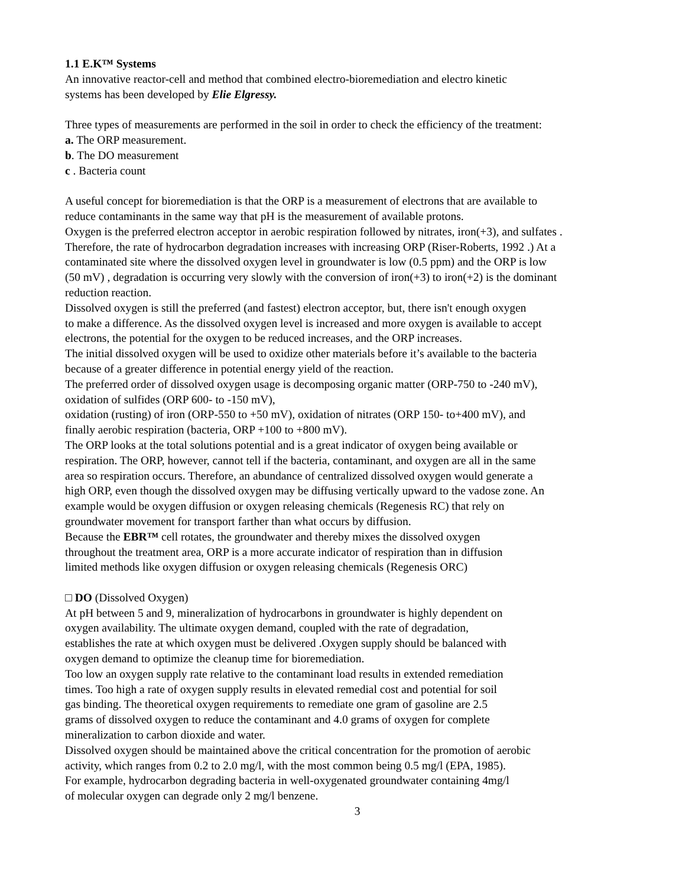1.1 E.K™ Systems
An innovative reactor-cell and method that combined electro-bioremediation and electro kinetic
systems has been developed by Elie Elgressy.
Three types of measurements are performed in the soil in order to check the efficiency of the treatment:
a. The ORP measurement.
b. The DO measurement
c . Bacteria count
A useful concept for bioremediation is that the ORP is a measurement of electrons that are available to
reduce contaminants in the same way that pH is the measurement of available protons.
Oxygen is the preferred electron acceptor in aerobic respiration followed by nitrates, iron(+3), and sulfates .
Therefore, the rate of hydrocarbon degradation increases with increasing ORP (Riser-Roberts, 1992 .) At a
contaminated site where the dissolved oxygen level in groundwater is low (0.5 ppm) and the ORP is low
(50 mV) , degradation is occurring very slowly with the conversion of iron(+3) to iron(+2) is the dominant
reduction reaction.
Dissolved oxygen is still the preferred (and fastest) electron acceptor, but, there isn't enough oxygen
to make a difference. As the dissolved oxygen level is increased and more oxygen is available to accept
electrons, the potential for the oxygen to be reduced increases, and the ORP increases.
The initial dissolved oxygen will be used to oxidize other materials before it’s available to the bacteria
because of a greater difference in potential energy yield of the reaction.
The preferred order of dissolved oxygen usage is decomposing organic matter (ORP-750 to -240 mV),
oxidation of sulfides (ORP 600- to -150 mV),
oxidation (rusting) of iron (ORP-550 to +50 mV), oxidation of nitrates (ORP 150- to+400 mV), and
finally aerobic respiration (bacteria, ORP +100 to +800 mV).
The ORP looks at the total solutions potential and is a great indicator of oxygen being available or
respiration. The ORP, however, cannot tell if the bacteria, contaminant, and oxygen are all in the same
area so respiration occurs. Therefore, an abundance of centralized dissolved oxygen would generate a
high ORP, even though the dissolved oxygen may be diffusing vertically upward to the vadose zone. An
example would be oxygen diffusion or oxygen releasing chemicals (Regenesis RC) that rely on
groundwater movement for transport farther than what occurs by diffusion.
Because the EBR™ cell rotates, the groundwater and thereby mixes the dissolved oxygen
throughout the treatment area, ORP is a more accurate indicator of respiration than in diffusion
limited methods like oxygen diffusion or oxygen releasing chemicals (Regenesis ORC)
□ DO (Dissolved Oxygen)
At pH between 5 and 9, mineralization of hydrocarbons in groundwater is highly dependent on
oxygen availability. The ultimate oxygen demand, coupled with the rate of degradation,
establishes the rate at which oxygen must be delivered .Oxygen supply should be balanced with
oxygen demand to optimize the cleanup time for bioremediation.
Too low an oxygen supply rate relative to the contaminant load results in extended remediation
times. Too high a rate of oxygen supply results in elevated remedial cost and potential for soil
gas binding. The theoretical oxygen requirements to remediate one gram of gasoline are 2.5
grams of dissolved oxygen to reduce the contaminant and 4.0 grams of oxygen for complete
mineralization to carbon dioxide and water.
Dissolved oxygen should be maintained above the critical concentration for the promotion of aerobic
activity, which ranges from 0.2 to 2.0 mg/l, with the most common being 0.5 mg/l (EPA, 1985).
For example, hydrocarbon degrading bacteria in well-oxygenated groundwater containing 4mg/l
of molecular oxygen can degrade only 2 mg/l benzene.
3